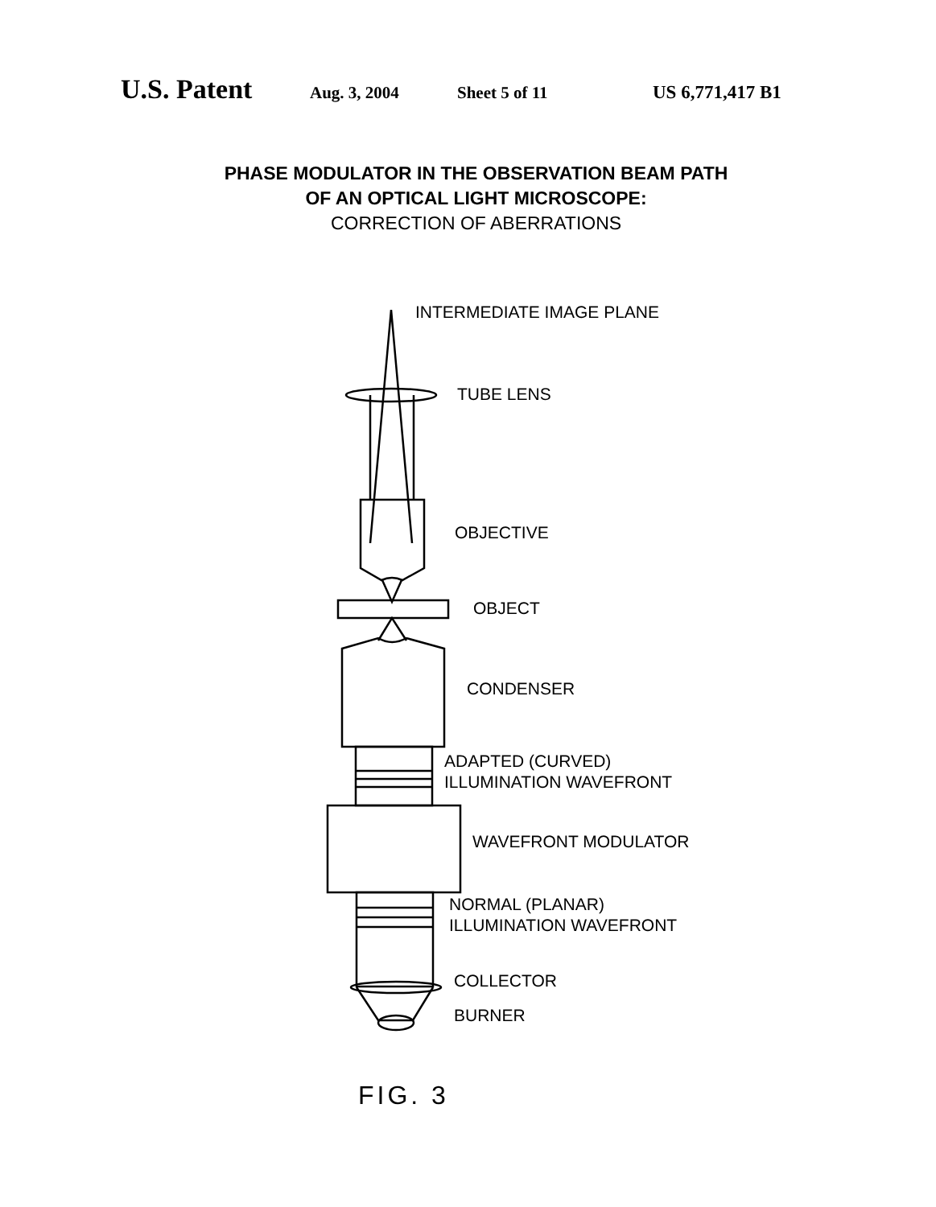U.S. Patent Aug. 3, 2004 Sheet 5 of 11 US 6,771,417 B1
PHASE MODULATOR IN THE OBSERVATION BEAM PATH
OF AN OPTICAL LIGHT MICROSCOPE:
CORRECTION OF ABERRATIONS
INTERMEDIATE IMAGE PLANE
TUBE LENS
OBJECTIVE
OBJECT
CONDENSER
ADAPTED (CURVED)
ILLUMINATION WAVEFRONT
WAVEFRONT MODULATOR
NORMAL (PLANAR)
ILLUMINATION WAVEFRONT
COLLECTOR
BURNER
FIG. 3